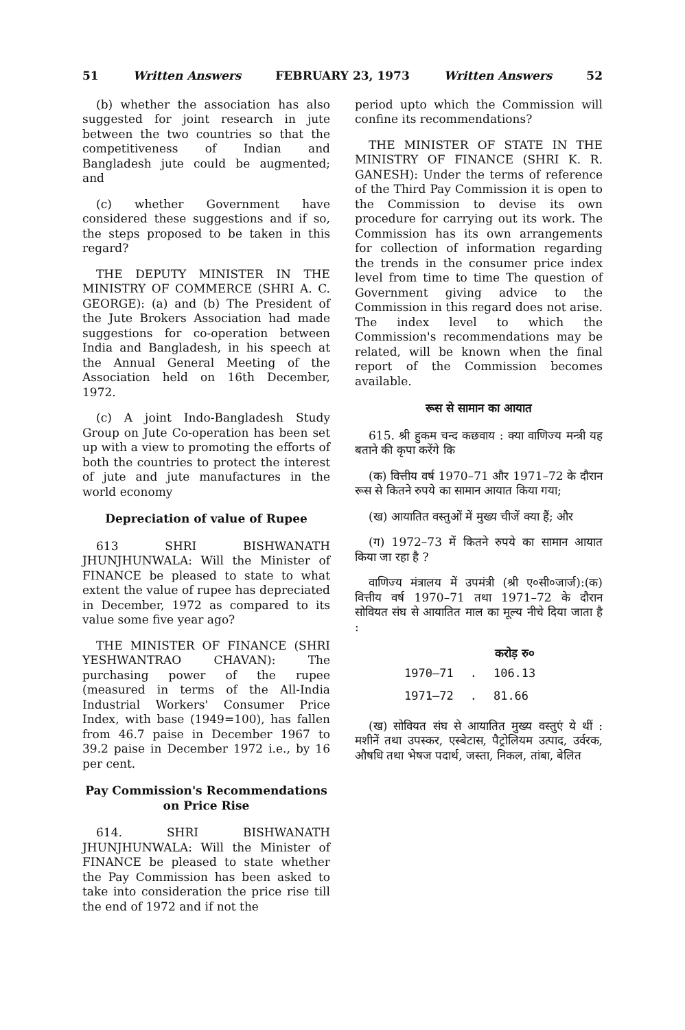51 Written Answers FEBRUARY 23, 1973 Written Answers 52
(b) whether the association has also suggested for joint research in jute between the two countries so that the competitiveness of Indian and Bangladesh jute could be augmented; and
(c) whether Government have considered these suggestions and if so, the steps proposed to be taken in this regard?
THE DEPUTY MINISTER IN THE MINISTRY OF COMMERCE (SHRI A. C. GEORGE): (a) and (b) The President of the Jute Brokers Association had made suggestions for co-operation between India and Bangladesh, in his speech at the Annual General Meeting of the Association held on 16th December, 1972.
(c) A joint Indo-Bangladesh Study Group on Jute Co-operation has been set up with a view to promoting the efforts of both the countries to protect the interest of jute and jute manufactures in the world economy
Depreciation of value of Rupee
613 SHRI BISHWANATH JHUNJHUNWALA: Will the Minister of FINANCE be pleased to state to what extent the value of rupee has depreciated in December, 1972 as compared to its value some five year ago?
THE MINISTER OF FINANCE (SHRI YESHWANTRAO CHAVAN): The purchasing power of the rupee (measured in terms of the All-India Industrial Workers' Consumer Price Index, with base (1949=100), has fallen from 46.7 paise in December 1967 to 39.2 paise in December 1972 i.e., by 16 per cent.
Pay Commission's Recommendations on Price Rise
614. SHRI BISHWANATH JHUNJHUNWALA: Will the Minister of FINANCE be pleased to state whether the Pay Commission has been asked to take into consideration the price rise till the end of 1972 and if not the
period upto which the Commission will confine its recommendations?
THE MINISTER OF STATE IN THE MINISTRY OF FINANCE (SHRI K. R. GANESH): Under the terms of reference of the Third Pay Commission it is open to the Commission to devise its own procedure for carrying out its work. The Commission has its own arrangements for collection of information regarding the trends in the consumer price index level from time to time The question of Government giving advice to the Commission in this regard does not arise. The index level to which the Commission's recommendations may be related, will be known when the final report of the Commission becomes available.
रूस से सामान का आयात
615. श्री हुकम चन्द कछवाय : क्या वाणिज्य मन्त्री यह बताने की कृपा करेंगे कि
(क) वित्तीय वर्ष 1970–71 और 1971–72 के दौरान रूस से कितने रुपये का सामान आयात किया गया;
(ख) आयातित वस्तुओं में मुख्य चीजें क्या हैं; और
(ग) 1972–73 में कितने रुपये का सामान आयात किया जा रहा है ?
वाणिज्य मंत्रालय में उपमंत्री (श्री ए०सी०जार्ज):(क) वित्तीय वर्ष 1970–71 तथा 1971–72 के दौरान सोवियत संघ से आयातित माल का मूल्य नीचे दिया जाता है :
| | | करोड़ रु० |
| --- | --- | --- |
| 1970–71 | . | 106.13 |
| 1971–72 | . | 81.66 |
(ख) सोवियत संघ से आयातित मुख्य वस्तुएं ये थीं : मशीनें तथा उपस्कर, एस्बेटास, पैट्रोलियम उत्पाद, उर्वरक, औषधि तथा भेषज पदार्थ, जस्ता, निकल, तांबा, बेलित